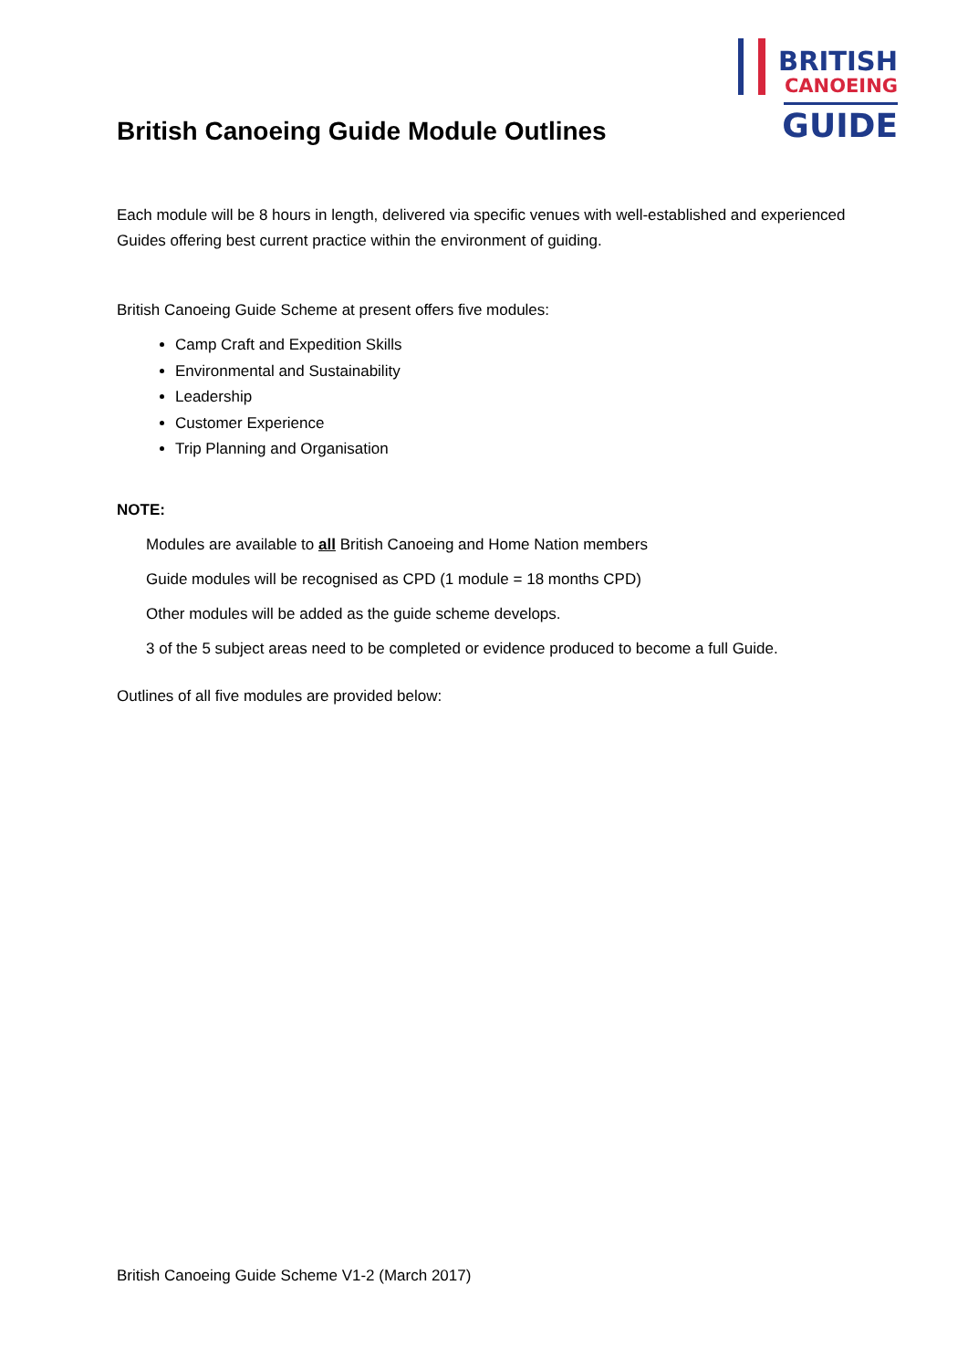British Canoeing Guide Module Outlines
BRITISH
CANOEING
GUIDE
Each module will be 8 hours in length, delivered via specific venues with well-established and experienced Guides offering best current practice within the environment of guiding.
British Canoeing Guide Scheme at present offers five modules:
Camp Craft and Expedition Skills
Environmental and Sustainability
Leadership
Customer Experience
Trip Planning and Organisation
NOTE:
Modules are available to all British Canoeing and Home Nation members
Guide modules will be recognised as CPD (1 module = 18 months CPD)
Other modules will be added as the guide scheme develops.
3 of the 5 subject areas need to be completed or evidence produced to become a full Guide.
Outlines of all five modules are provided below:
British Canoeing Guide Scheme V1-2 (March 2017)